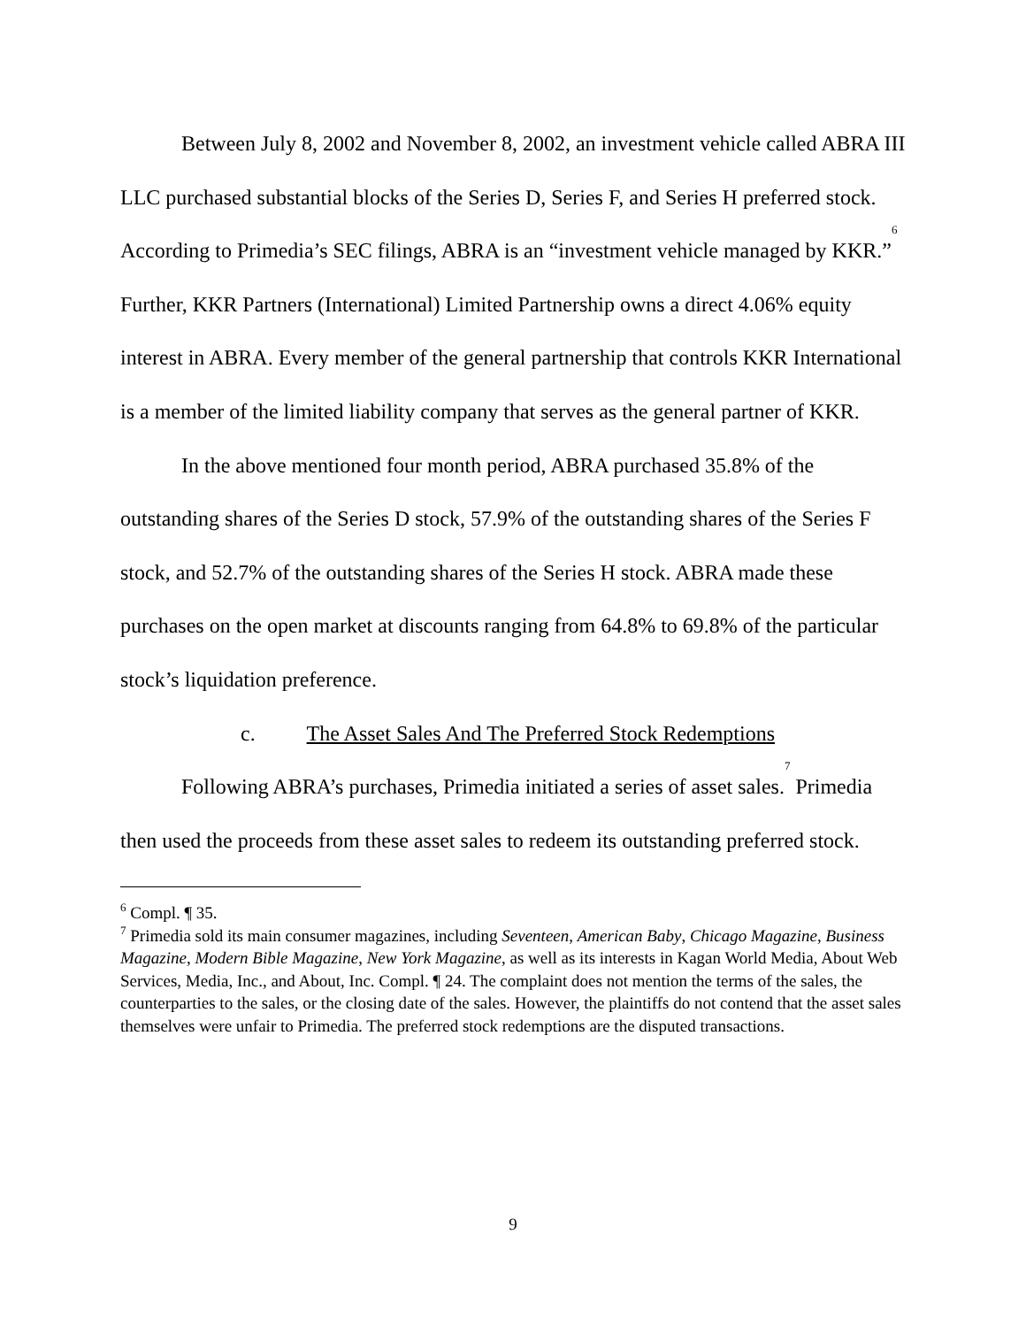Between July 8, 2002 and November 8, 2002, an investment vehicle called ABRA III LLC purchased substantial blocks of the Series D, Series F, and Series H preferred stock. According to Primedia’s SEC filings, ABRA is an “investment vehicle managed by KKR.”<sup>6</sup> Further, KKR Partners (International) Limited Partnership owns a direct 4.06% equity interest in ABRA. Every member of the general partnership that controls KKR International is a member of the limited liability company that serves as the general partner of KKR.
In the above mentioned four month period, ABRA purchased 35.8% of the outstanding shares of the Series D stock, 57.9% of the outstanding shares of the Series F stock, and 52.7% of the outstanding shares of the Series H stock. ABRA made these purchases on the open market at discounts ranging from 64.8% to 69.8% of the particular stock’s liquidation preference.
c. The Asset Sales And The Preferred Stock Redemptions
Following ABRA’s purchases, Primedia initiated a series of asset sales.<sup>7</sup> Primedia then used the proceeds from these asset sales to redeem its outstanding preferred stock.
<sup>6</sup> Compl. ¶ 35.
<sup>7</sup> Primedia sold its main consumer magazines, including Seventeen, American Baby, Chicago Magazine, Business Magazine, Modern Bible Magazine, New York Magazine, as well as its interests in Kagan World Media, About Web Services, Media, Inc., and About, Inc. Compl. ¶ 24. The complaint does not mention the terms of the sales, the counterparties to the sales, or the closing date of the sales. However, the plaintiffs do not contend that the asset sales themselves were unfair to Primedia. The preferred stock redemptions are the disputed transactions.
9